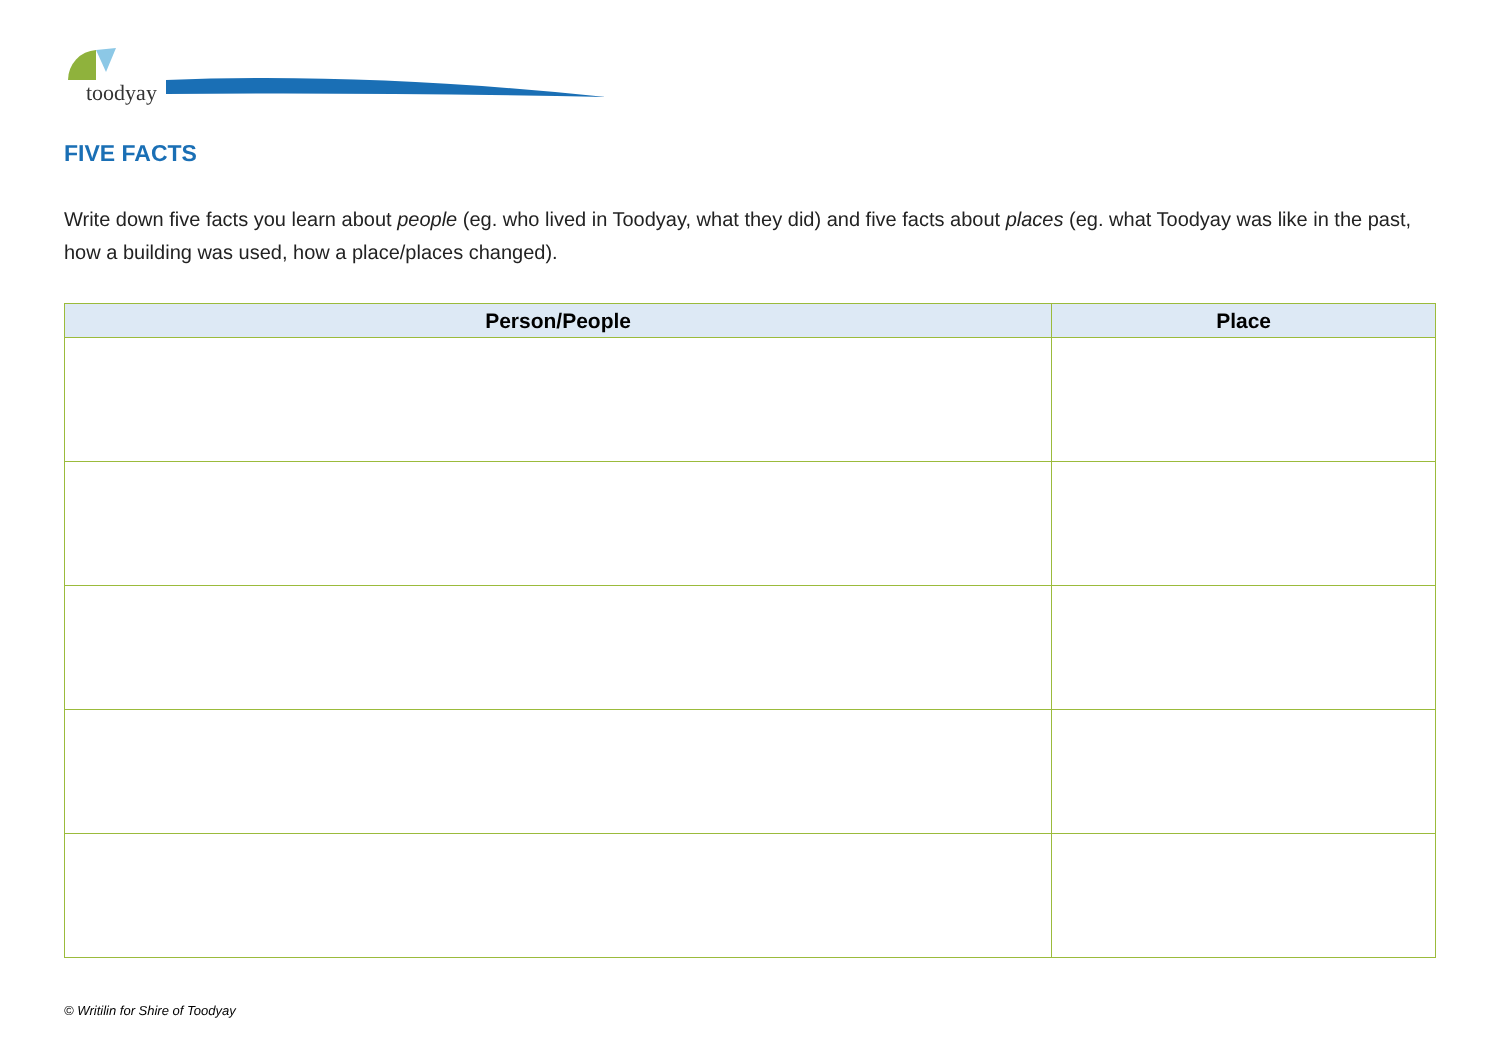toodyay
FIVE FACTS
Write down five facts you learn about people (eg. who lived in Toodyay, what they did) and five facts about places (eg. what Toodyay was like in the past, how a building was used, how a place/places changed).
| Person/People | Place |
| --- | --- |
© Writilin for Shire of Toodyay